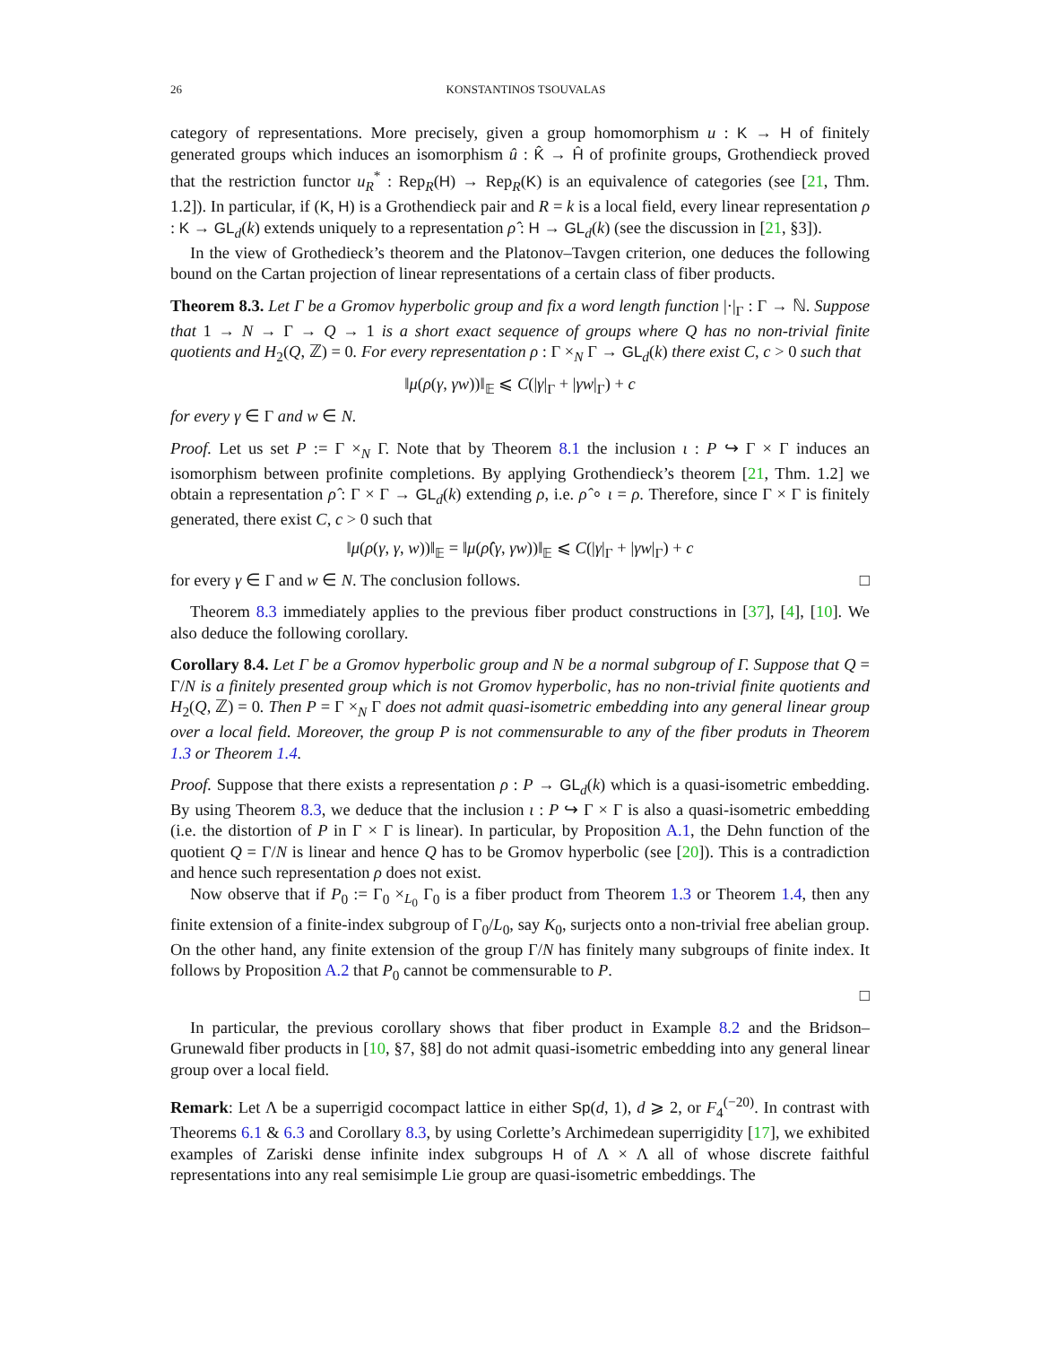26 KONSTANTINOS TSOUVALAS
category of representations. More precisely, given a group homomorphism u : K → H of finitely generated groups which induces an isomorphism û : K̂ → Ĥ of profinite groups, Grothendieck proved that the restriction functor u<sub>R</sub><sup>*</sup> : Rep<sub>R</sub>(H) → Rep<sub>R</sub>(K) is an equivalence of categories (see [21, Thm. 1.2]). In particular, if (K, H) is a Grothendieck pair and R = k is a local field, every linear representation ρ : K → GL<sub>d</sub>(k) extends uniquely to a representation ρ̂ : H → GL<sub>d</sub>(k) (see the discussion in [21, §3]).
In the view of Grothedieck’s theorem and the Platonov–Tavgen criterion, one deduces the following bound on the Cartan projection of linear representations of a certain class of fiber products.
Theorem 8.3. Let Γ be a Gromov hyperbolic group and fix a word length function |·|<sub>Γ</sub> : Γ → ℕ. Suppose that 1 → N → Γ → Q → 1 is a short exact sequence of groups where Q has no non-trivial finite quotients and H<sub>2</sub>(Q, ℤ) = 0. For every representation ρ : Γ ×<sub>N</sub> Γ → GL<sub>d</sub>(k) there exist C, c > 0 such that
‖μ(ρ(γ, γw))‖<sub>𝔼</sub> ⩽ C(|γ|<sub>Γ</sub> + |γw|<sub>Γ</sub>) + c
for every γ ∈ Γ and w ∈ N.
Proof. Let us set P := Γ ×<sub>N</sub> Γ. Note that by Theorem 8.1 the inclusion ι : P ↪ Γ × Γ induces an isomorphism between profinite completions. By applying Grothendieck’s theorem [21, Thm. 1.2] we obtain a representation ρ̂ : Γ × Γ → GL<sub>d</sub>(k) extending ρ, i.e. ρ̂ ∘ ι = ρ. Therefore, since Γ × Γ is finitely generated, there exist C, c > 0 such that
‖μ(ρ(γ, γ, w))‖<sub>𝔼</sub> = ‖μ(ρ̂(γ, γw))‖<sub>𝔼</sub> ⩽ C(|γ|<sub>Γ</sub> + |γw|<sub>Γ</sub>) + c
for every γ ∈ Γ and w ∈ N. The conclusion follows. □
Theorem 8.3 immediately applies to the previous fiber product constructions in [37], [4], [10]. We also deduce the following corollary.
Corollary 8.4. Let Γ be a Gromov hyperbolic group and N be a normal subgroup of Γ. Suppose that Q = Γ/N is a finitely presented group which is not Gromov hyperbolic, has no non-trivial finite quotients and H<sub>2</sub>(Q, ℤ) = 0. Then P = Γ ×<sub>N</sub> Γ does not admit quasi-isometric embedding into any general linear group over a local field. Moreover, the group P is not commensurable to any of the fiber produts in Theorem 1.3 or Theorem 1.4.
Proof. Suppose that there exists a representation ρ : P → GL<sub>d</sub>(k) which is a quasi-isometric embedding. By using Theorem 8.3, we deduce that the inclusion ι : P ↪ Γ × Γ is also a quasi-isometric embedding (i.e. the distortion of P in Γ × Γ is linear). In particular, by Proposition A.1, the Dehn function of the quotient Q = Γ/N is linear and hence Q has to be Gromov hyperbolic (see [20]). This is a contradiction and hence such representation ρ does not exist.
Now observe that if P<sub>0</sub> := Γ<sub>0</sub> ×<sub>L<sub>0</sub></sub> Γ<sub>0</sub> is a fiber product from Theorem 1.3 or Theorem 1.4, then any finite extension of a finite-index subgroup of Γ<sub>0</sub>/L<sub>0</sub>, say K<sub>0</sub>, surjects onto a non-trivial free abelian group. On the other hand, any finite extension of the group Γ/N has finitely many subgroups of finite index. It follows by Proposition A.2 that P<sub>0</sub> cannot be commensurable to P.
□
In particular, the previous corollary shows that fiber product in Example 8.2 and the Bridson–Grunewald fiber products in [10, §7, §8] do not admit quasi-isometric embedding into any general linear group over a local field.
Remark: Let Λ be a superrigid cocompact lattice in either Sp(d, 1), d ⩾ 2, or F<sub>4</sub><sup>(−20)</sup>. In contrast with Theorems 6.1 & 6.3 and Corollary 8.3, by using Corlette’s Archimedean superrigidity [17], we exhibited examples of Zariski dense infinite index subgroups H of Λ × Λ all of whose discrete faithful representations into any real semisimple Lie group are quasi-isometric embeddings. The